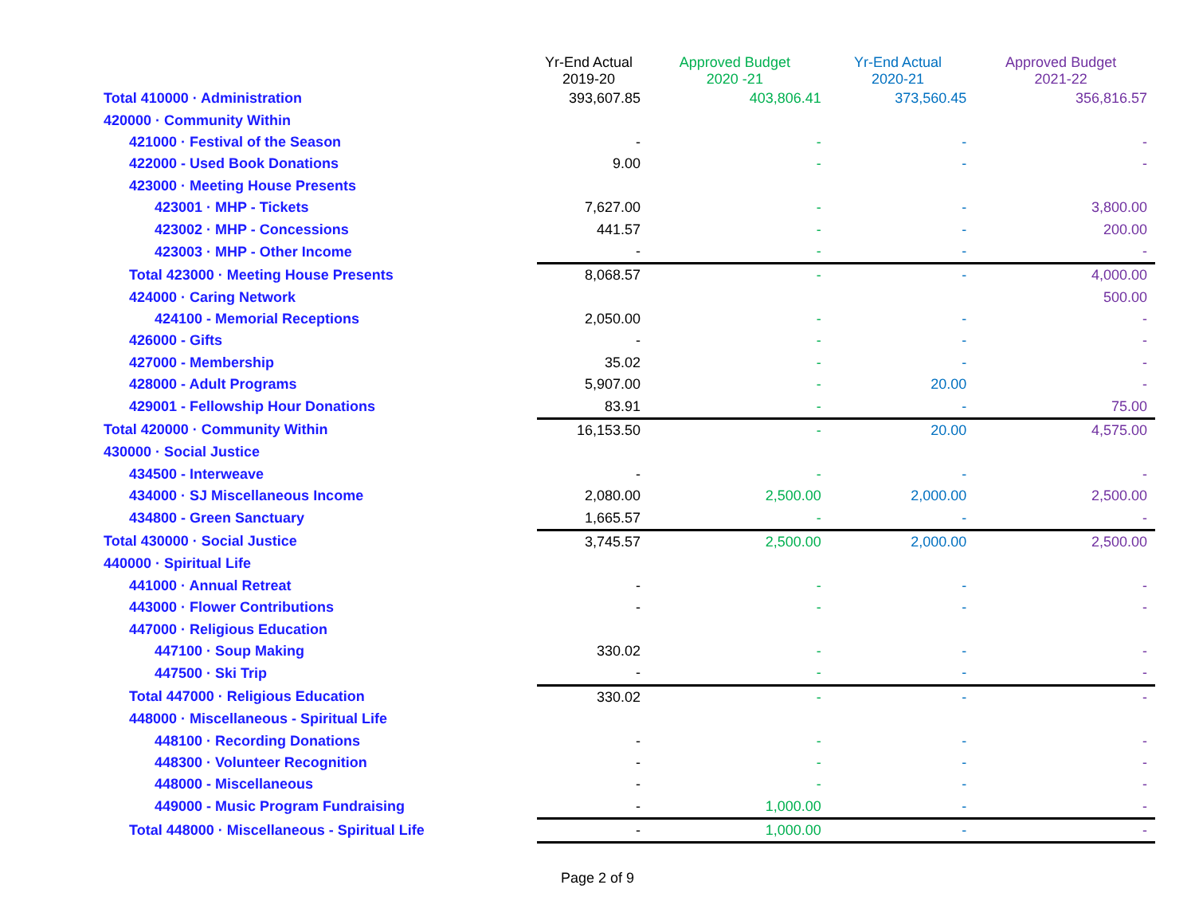| | Yr-End Actual 2019-20 | Approved Budget 2020 -21 | Yr-End Actual 2020-21 | Approved Budget 2021-22 |
| --- | --- | --- | --- | --- |
| Total 410000 · Administration | 393,607.85 | 403,806.41 | 373,560.45 | 356,816.57 |
| 420000 · Community Within | | | | |
| 421000 · Festival of the Season | - | - | - | - |
| 422000 - Used Book Donations | 9.00 | - | - | - |
| 423000 · Meeting House Presents | | | | |
| 423001 · MHP - Tickets | 7,627.00 | - | - | 3,800.00 |
| 423002 · MHP - Concessions | 441.57 | - | - | 200.00 |
| 423003 · MHP - Other Income | - | - | - | - |
| Total 423000 · Meeting House Presents | 8,068.57 | - | - | 4,000.00 |
| 424000 · Caring Network | | | | 500.00 |
| 424100 - Memorial Receptions | 2,050.00 | - | - | - |
| 426000 - Gifts | - | - | - | - |
| 427000 - Membership | 35.02 | - | - | - |
| 428000 - Adult Programs | 5,907.00 | - | 20.00 | - |
| 429001 - Fellowship Hour Donations | 83.91 | - | - | 75.00 |
| Total 420000 · Community Within | 16,153.50 | - | 20.00 | 4,575.00 |
| 430000 · Social Justice | | | | |
| 434500 - Interweave | - | - | - | - |
| 434000 · SJ Miscellaneous Income | 2,080.00 | 2,500.00 | 2,000.00 | 2,500.00 |
| 434800 - Green Sanctuary | 1,665.57 | - | - | - |
| Total 430000 · Social Justice | 3,745.57 | 2,500.00 | 2,000.00 | 2,500.00 |
| 440000 · Spiritual Life | | | | |
| 441000 · Annual Retreat | - | - | - | - |
| 443000 · Flower Contributions | - | - | - | - |
| 447000 · Religious Education | | | | |
| 447100 · Soup Making | 330.02 | - | - | - |
| 447500 · Ski Trip | - | - | - | - |
| Total 447000 · Religious Education | 330.02 | - | - | - |
| 448000 · Miscellaneous - Spiritual Life | | | | |
| 448100 · Recording Donations | - | - | - | - |
| 448300 · Volunteer Recognition | - | - | - | - |
| 448000 - Miscellaneous | - | - | - | - |
| 449000 - Music Program Fundraising | - | 1,000.00 | - | - |
| Total 448000 · Miscellaneous - Spiritual Life | - | 1,000.00 | - | - |
Page 2 of 9